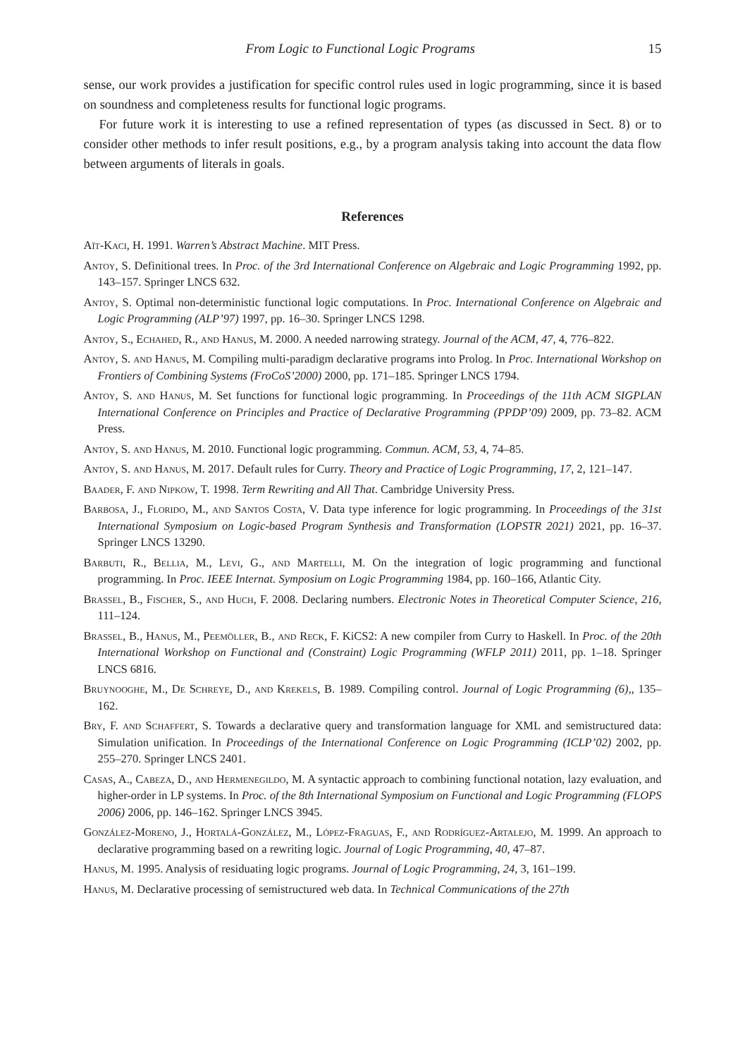From Logic to Functional Logic Programs 15
sense, our work provides a justification for specific control rules used in logic programming, since it is based on soundness and completeness results for functional logic programs.
For future work it is interesting to use a refined representation of types (as discussed in Sect. 8) or to consider other methods to infer result positions, e.g., by a program analysis taking into account the data flow between arguments of literals in goals.
References
Aït-Kaci, H. 1991. Warren’s Abstract Machine. MIT Press.
Antoy, S. Definitional trees. In Proc. of the 3rd International Conference on Algebraic and Logic Programming 1992, pp. 143–157. Springer LNCS 632.
Antoy, S. Optimal non-deterministic functional logic computations. In Proc. International Conference on Algebraic and Logic Programming (ALP’97) 1997, pp. 16–30. Springer LNCS 1298.
Antoy, S., Echahed, R., and Hanus, M. 2000. A needed narrowing strategy. Journal of the ACM, 47, 4, 776–822.
Antoy, S. and Hanus, M. Compiling multi-paradigm declarative programs into Prolog. In Proc. International Workshop on Frontiers of Combining Systems (FroCoS’2000) 2000, pp. 171–185. Springer LNCS 1794.
Antoy, S. and Hanus, M. Set functions for functional logic programming. In Proceedings of the 11th ACM SIGPLAN International Conference on Principles and Practice of Declarative Programming (PPDP’09) 2009, pp. 73–82. ACM Press.
Antoy, S. and Hanus, M. 2010. Functional logic programming. Commun. ACM, 53, 4, 74–85.
Antoy, S. and Hanus, M. 2017. Default rules for Curry. Theory and Practice of Logic Programming, 17, 2, 121–147.
Baader, F. and Nipkow, T. 1998. Term Rewriting and All That. Cambridge University Press.
Barbosa, J., Florido, M., and Santos Costa, V. Data type inference for logic programming. In Proceedings of the 31st International Symposium on Logic-based Program Synthesis and Transformation (LOPSTR 2021) 2021, pp. 16–37. Springer LNCS 13290.
Barbuti, R., Bellia, M., Levi, G., and Martelli, M. On the integration of logic programming and functional programming. In Proc. IEEE Internat. Symposium on Logic Programming 1984, pp. 160–166, Atlantic City.
Brassel, B., Fischer, S., and Huch, F. 2008. Declaring numbers. Electronic Notes in Theoretical Computer Science, 216, 111–124.
Brassel, B., Hanus, M., Peemöller, B., and Reck, F. KiCS2: A new compiler from Curry to Haskell. In Proc. of the 20th International Workshop on Functional and (Constraint) Logic Programming (WFLP 2011) 2011, pp. 1–18. Springer LNCS 6816.
Bruynooghe, M., De Schreye, D., and Krekels, B. 1989. Compiling control. Journal of Logic Programming (6),, 135–162.
Bry, F. and Schaffert, S. Towards a declarative query and transformation language for XML and semistructured data: Simulation unification. In Proceedings of the International Conference on Logic Programming (ICLP’02) 2002, pp. 255–270. Springer LNCS 2401.
Casas, A., Cabeza, D., and Hermenegildo, M. A syntactic approach to combining functional notation, lazy evaluation, and higher-order in LP systems. In Proc. of the 8th International Symposium on Functional and Logic Programming (FLOPS 2006) 2006, pp. 146–162. Springer LNCS 3945.
González-Moreno, J., Hortalá-González, M., López-Fraguas, F., and Rodríguez-Artalejo, M. 1999. An approach to declarative programming based on a rewriting logic. Journal of Logic Programming, 40, 47–87.
Hanus, M. 1995. Analysis of residuating logic programs. Journal of Logic Programming, 24, 3, 161–199.
Hanus, M. Declarative processing of semistructured web data. In Technical Communications of the 27th